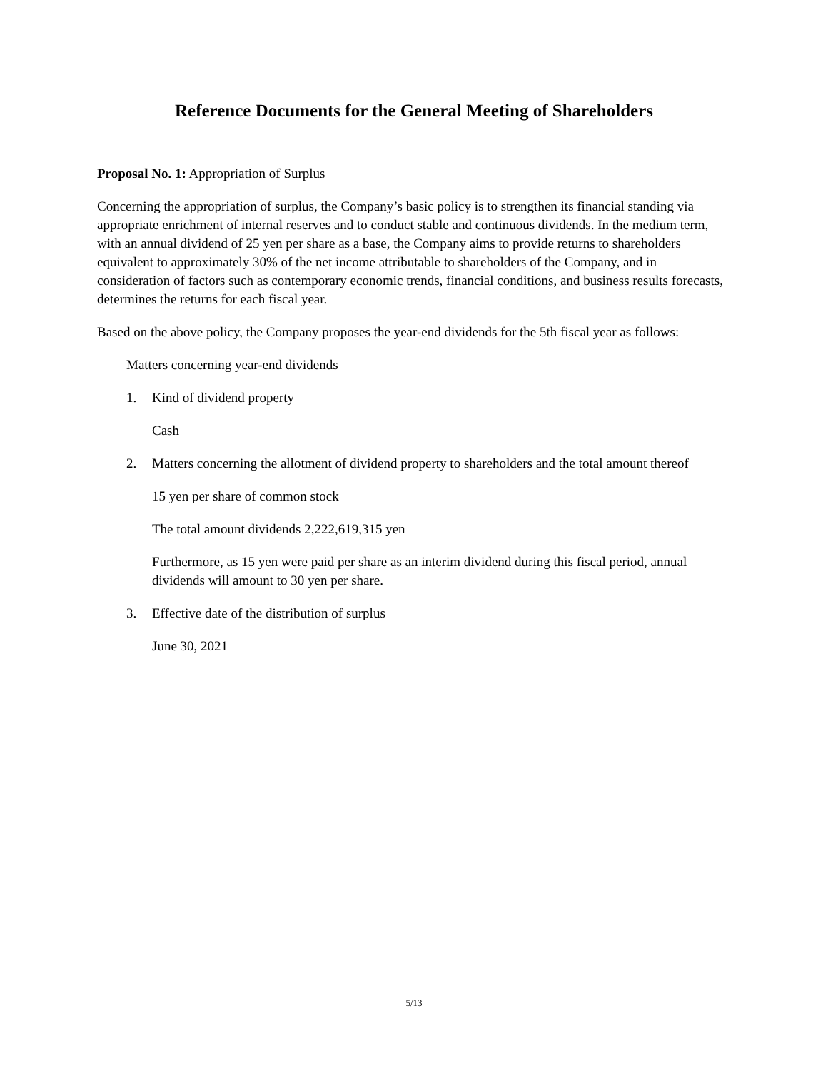Reference Documents for the General Meeting of Shareholders
Proposal No. 1: Appropriation of Surplus
Concerning the appropriation of surplus, the Company’s basic policy is to strengthen its financial standing via appropriate enrichment of internal reserves and to conduct stable and continuous dividends. In the medium term, with an annual dividend of 25 yen per share as a base, the Company aims to provide returns to shareholders equivalent to approximately 30% of the net income attributable to shareholders of the Company, and in consideration of factors such as contemporary economic trends, financial conditions, and business results forecasts, determines the returns for each fiscal year.
Based on the above policy, the Company proposes the year-end dividends for the 5th fiscal year as follows:
Matters concerning year-end dividends
1. Kind of dividend property
Cash
2. Matters concerning the allotment of dividend property to shareholders and the total amount thereof
15 yen per share of common stock
The total amount dividends 2,222,619,315 yen
Furthermore, as 15 yen were paid per share as an interim dividend during this fiscal period, annual dividends will amount to 30 yen per share.
3. Effective date of the distribution of surplus
June 30, 2021
5/13